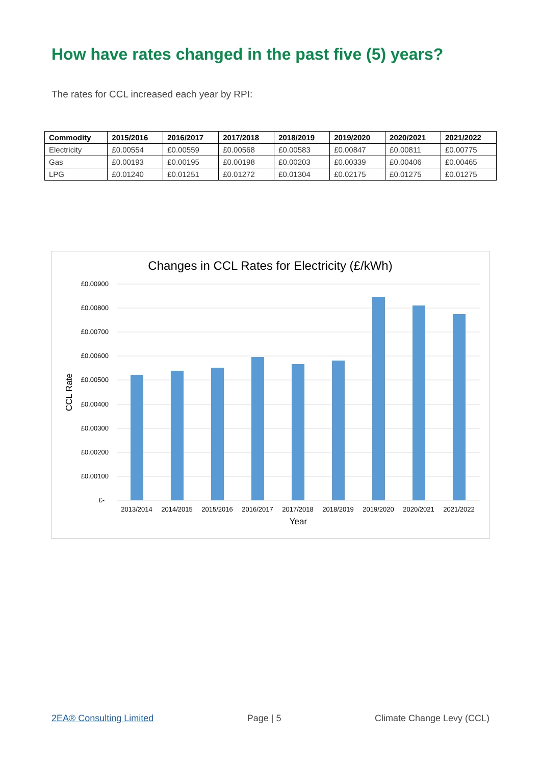How have rates changed in the past five (5) years?
The rates for CCL increased each year by RPI:
| Commodity | 2015/2016 | 2016/2017 | 2017/2018 | 2018/2019 | 2019/2020 | 2020/2021 | 2021/2022 |
| --- | --- | --- | --- | --- | --- | --- | --- |
| Electricity | £0.00554 | £0.00559 | £0.00568 | £0.00583 | £0.00847 | £0.00811 | £0.00775 |
| Gas | £0.00193 | £0.00195 | £0.00198 | £0.00203 | £0.00339 | £0.00406 | £0.00465 |
| LPG | £0.01240 | £0.01251 | £0.01272 | £0.01304 | £0.02175 | £0.01275 | £0.01275 |
Changes in CCL Rates for Electricity (£/kWh)
£0.00900
£0.00800
£0.00700
£0.00600
£0.00500
£0.00400
£0.00300
£0.00200
£0.00100
£-
2013/2014
2014/2015
2015/2016
2016/2017
2017/2018
2018/2019
2019/2020
2020/2021
2021/2022
Year
CCL Rate
2EA® Consulting Limited Page | 5 Climate Change Levy (CCL)